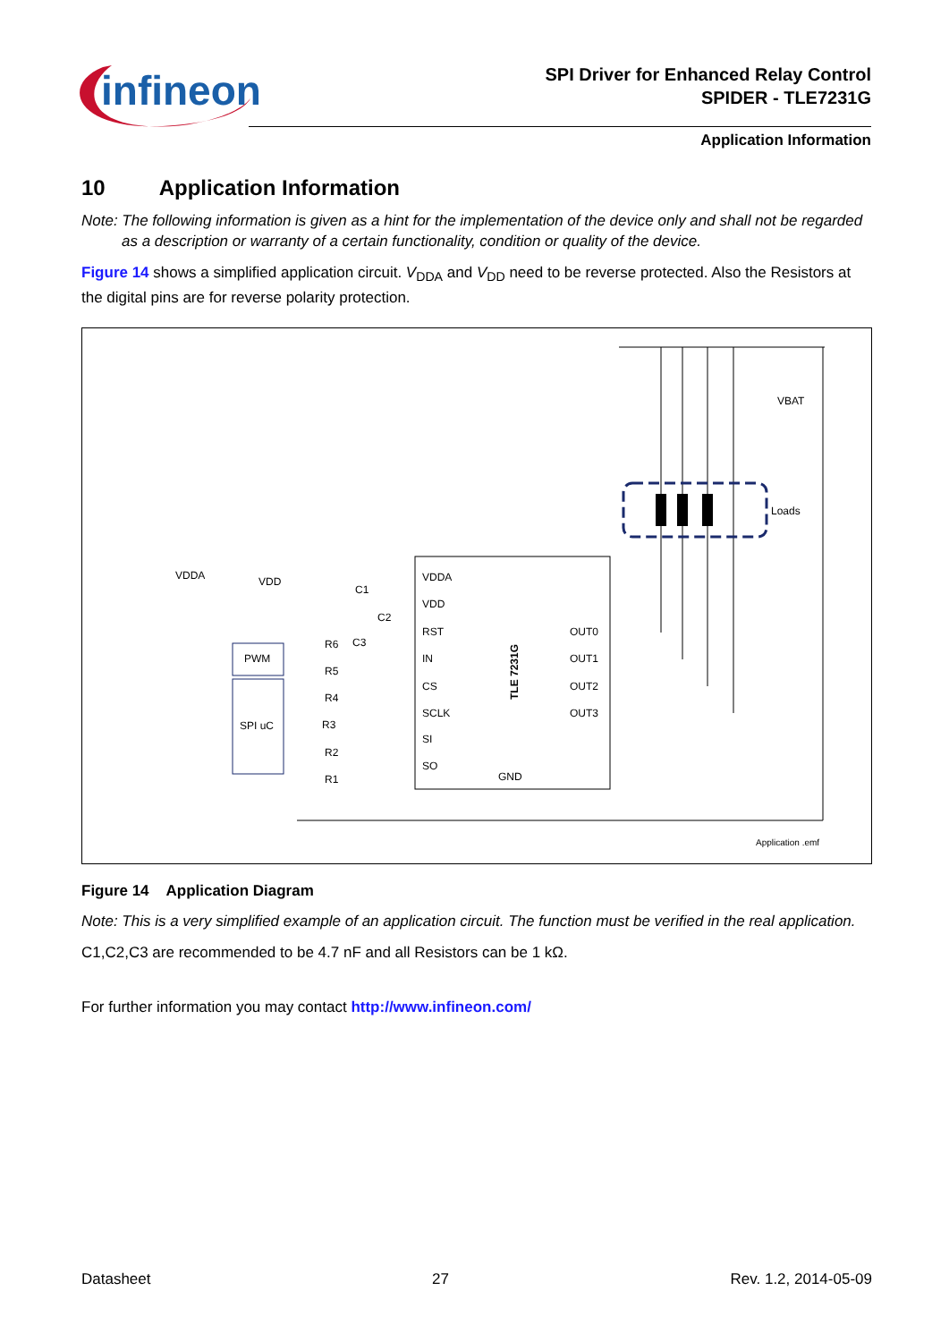infineon
SPI Driver for Enhanced Relay Control
SPIDER - TLE7231G
Application Information
10 Application Information
Note: The following information is given as a hint for the implementation of the device only and shall not be regarded as a description or warranty of a certain functionality, condition or quality of the device.
Figure 14 shows a simplified application circuit. V<sub>DDA</sub> and V<sub>DD</sub> need to be reverse protected. Also the Resistors at the digital pins are for reverse polarity protection.
VDDA
VDD
RST
IN
CS
SCLK
SI
SO
OUT0
OUT1
OUT2
OUT3
GND
TLE 7231G
PWM
SPI uC
Loads
VBAT
VDDA
VDD
C1
C2
C3
R6
R5
R4
R3
R2
R1
Application .emf
Figure 14 Application Diagram
Note: This is a very simplified example of an application circuit. The function must be verified in the real application.
C1,C2,C3 are recommended to be 4.7 nF and all Resistors can be 1 kΩ.
For further information you may contact http://www.infineon.com/
Datasheet 27 Rev. 1.2, 2014-05-09